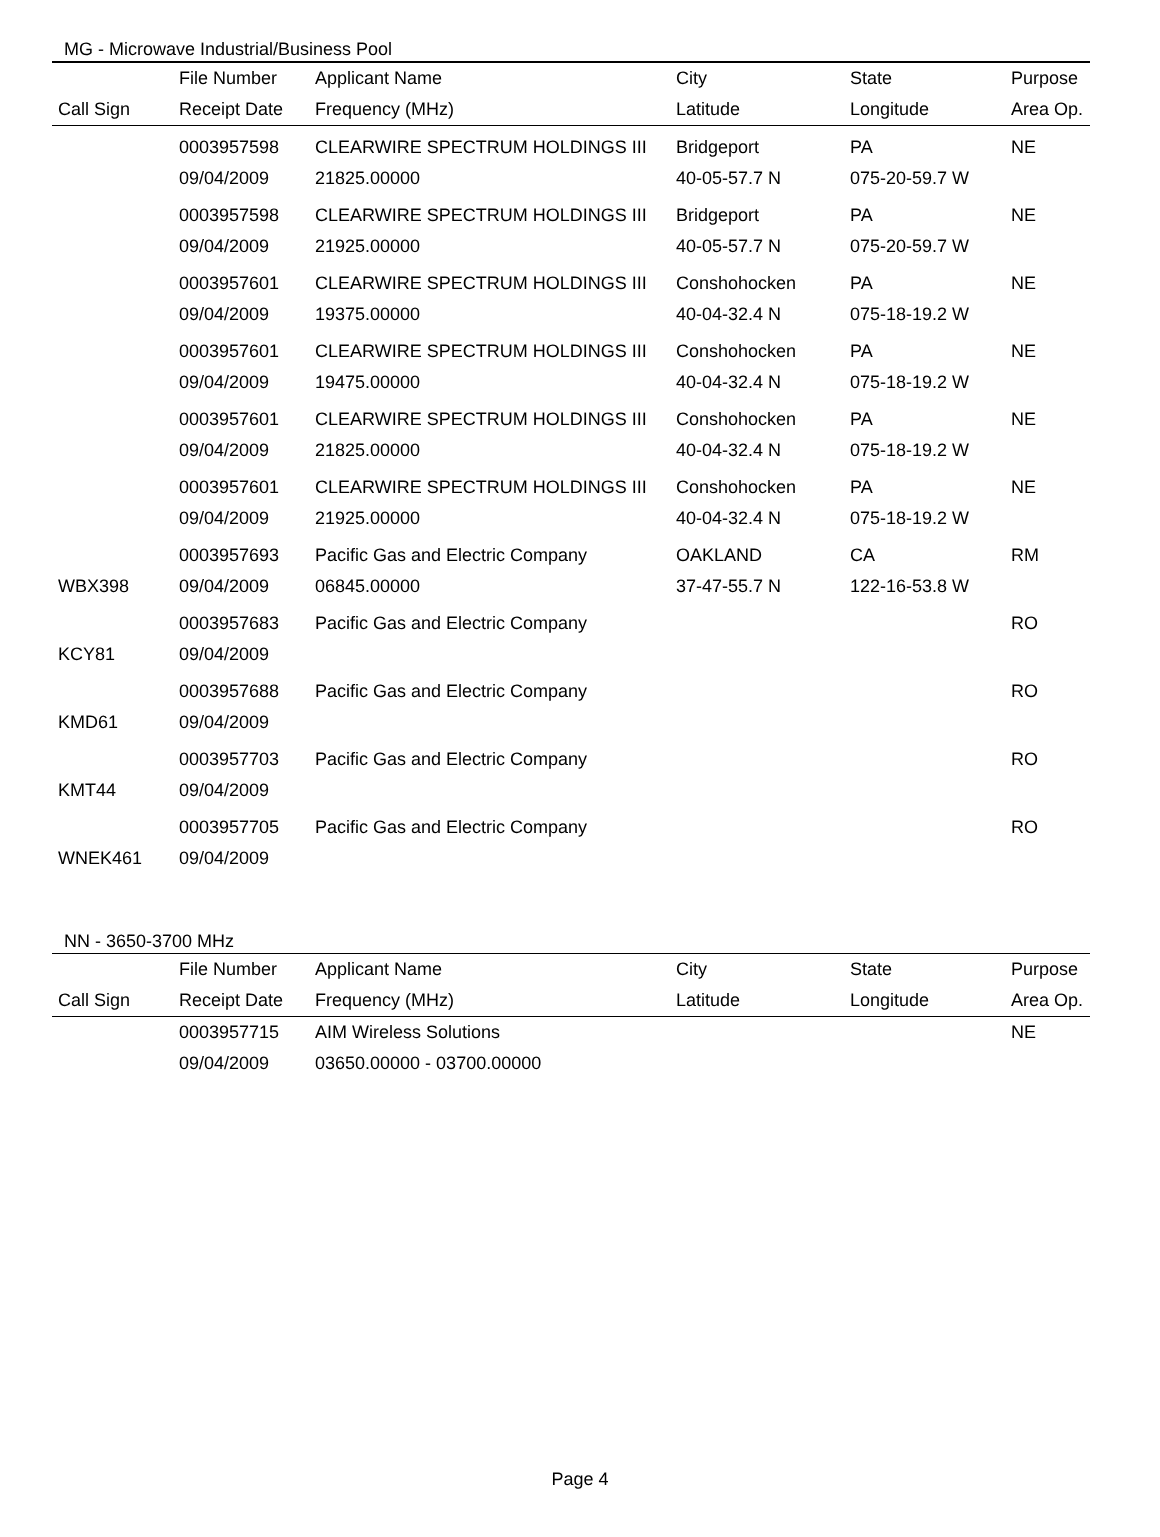MG - Microwave Industrial/Business Pool
| | File Number | Applicant Name | City | State | Purpose |
| --- | --- | --- | --- | --- | --- |
| Call Sign | Receipt Date | Frequency (MHz) | Latitude | Longitude | Area Op. |
| | 0003957598 | CLEARWIRE SPECTRUM HOLDINGS III | Bridgeport | PA | NE |
| | 09/04/2009 | 21825.00000 | 40-05-57.7 N | 075-20-59.7 W | |
| | 0003957598 | CLEARWIRE SPECTRUM HOLDINGS III | Bridgeport | PA | NE |
| | 09/04/2009 | 21925.00000 | 40-05-57.7 N | 075-20-59.7 W | |
| | 0003957601 | CLEARWIRE SPECTRUM HOLDINGS III | Conshohocken | PA | NE |
| | 09/04/2009 | 19375.00000 | 40-04-32.4 N | 075-18-19.2 W | |
| | 0003957601 | CLEARWIRE SPECTRUM HOLDINGS III | Conshohocken | PA | NE |
| | 09/04/2009 | 19475.00000 | 40-04-32.4 N | 075-18-19.2 W | |
| | 0003957601 | CLEARWIRE SPECTRUM HOLDINGS III | Conshohocken | PA | NE |
| | 09/04/2009 | 21825.00000 | 40-04-32.4 N | 075-18-19.2 W | |
| | 0003957601 | CLEARWIRE SPECTRUM HOLDINGS III | Conshohocken | PA | NE |
| | 09/04/2009 | 21925.00000 | 40-04-32.4 N | 075-18-19.2 W | |
| | 0003957693 | Pacific Gas and Electric Company | OAKLAND | CA | RM |
| WBX398 | 09/04/2009 | 06845.00000 | 37-47-55.7 N | 122-16-53.8 W | |
| | 0003957683 | Pacific Gas and Electric Company | | | RO |
| KCY81 | 09/04/2009 | | | | |
| | 0003957688 | Pacific Gas and Electric Company | | | RO |
| KMD61 | 09/04/2009 | | | | |
| | 0003957703 | Pacific Gas and Electric Company | | | RO |
| KMT44 | 09/04/2009 | | | | |
| | 0003957705 | Pacific Gas and Electric Company | | | RO |
| WNEK461 | 09/04/2009 | | | | |
NN - 3650-3700 MHz
| | File Number | Applicant Name | City | State | Purpose |
| --- | --- | --- | --- | --- | --- |
| Call Sign | Receipt Date | Frequency (MHz) | Latitude | Longitude | Area Op. |
| | 0003957715 | AIM Wireless Solutions | | | NE |
| | 09/04/2009 | 03650.00000 - 03700.00000 | | | |
Page 4